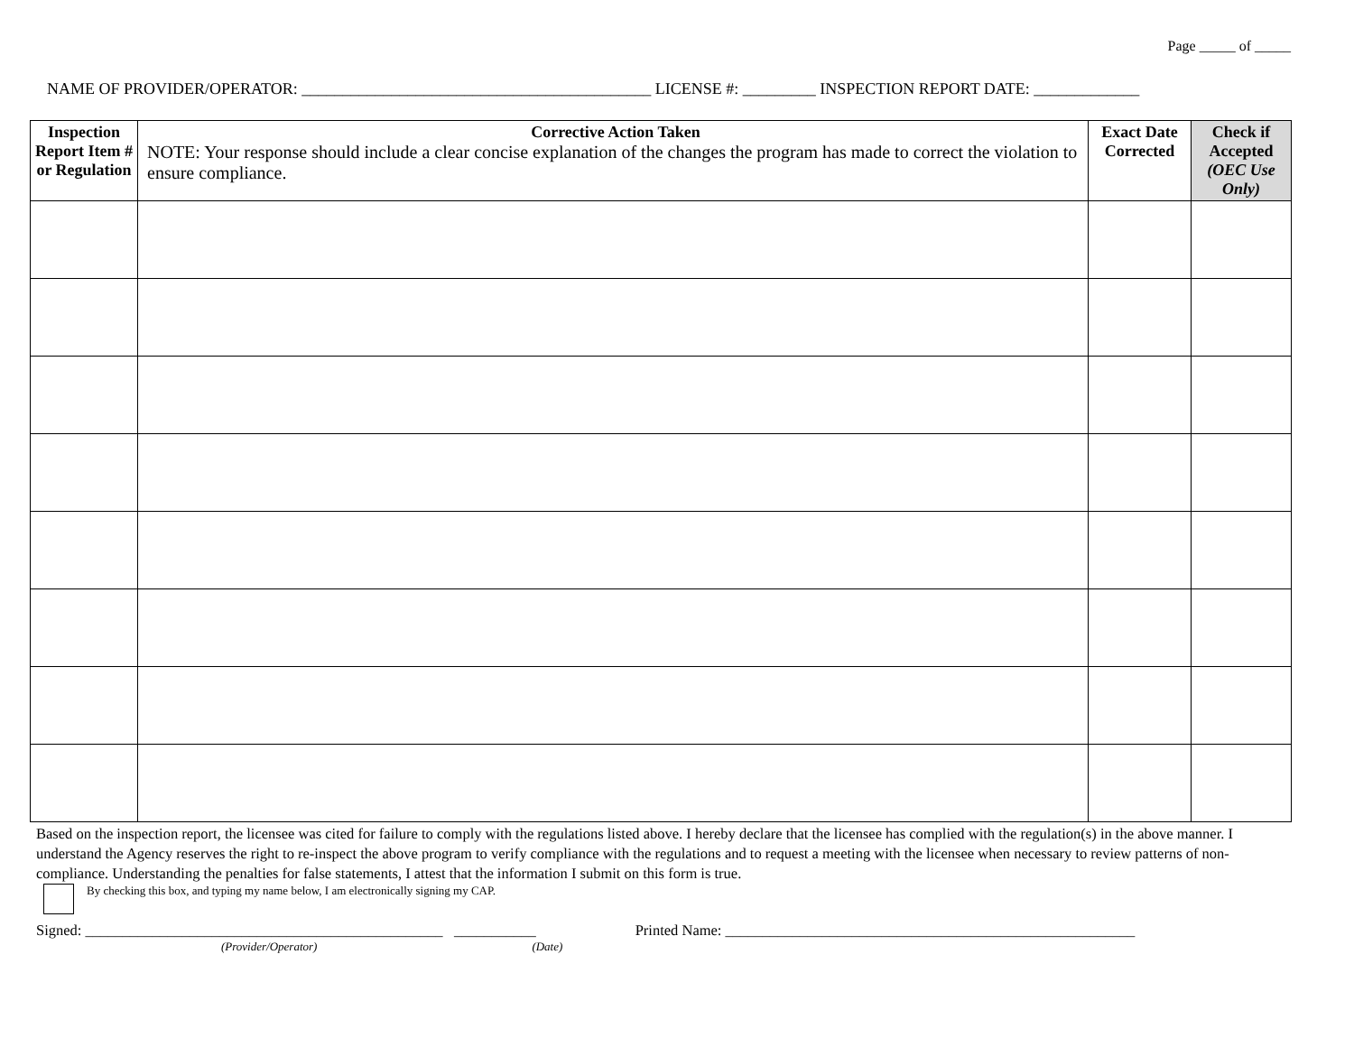Page _____ of _____
NAME OF PROVIDER/OPERATOR: ___________________________________________ LICENSE #: _________ INSPECTION REPORT DATE: _____________
| Inspection Report Item # or Regulation | Corrective Action Taken NOTE: Your response should include a clear concise explanation of the changes the program has made to correct the violation to ensure compliance. | Exact Date Corrected | Check if Accepted (OEC Use Only) |
| --- | --- | --- | --- |
Based on the inspection report, the licensee was cited for failure to comply with the regulations listed above. I hereby declare that the licensee has complied with the regulation(s) in the above manner. I understand the Agency reserves the right to re-inspect the above program to verify compliance with the regulations and to request a meeting with the licensee when necessary to review patterns of non-compliance. Understanding the penalties for false statements, I attest that the information I submit on this form is true.
By checking this box, and typing my name below, I am electronically signing my CAP.
Signed: ________________________________________________ ___________ Printed Name: _______________________________________________________
(Provider/Operator) (Date)